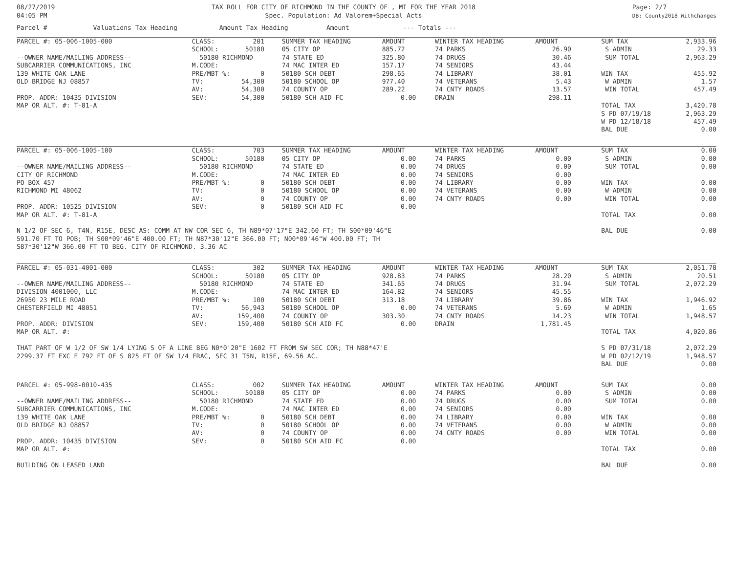08/27/2019
04:05 PM
TAX ROLL FOR CITY OF RICHMOND IN THE COUNTY OF , MI FOR THE YEAR 2018
Spec. Population: Ad Valorem+Special Acts
Page: 2/7
DB: County2018 Withchanges
Parcel # Valuations Tax Heading Amount Tax Heading Amount --- Totals ---
| PARCEL #: 05-006-1005-000 | CLASS: | 201 | | SUMMER TAX HEADING | AMOUNT | | WINTER TAX HEADING | AMOUNT | | SUM TAX | 2,933.96 |
| | SCHOOL: | 50180 | | 05 CITY OP | 885.72 | | 74 PARKS | 26.90 | | S ADMIN | 29.33 |
| --OWNER NAME/MAILING ADDRESS-- | 50180 RICHMOND | | | 74 STATE ED | 325.80 | | 74 DRUGS | 30.46 | | SUM TOTAL | 2,963.29 |
| SUBCARRIER COMMUNICATIONS, INC | M.CODE: | | | 74 MAC INTER ED | 157.17 | | 74 SENIORS | 43.44 | | | |
| 139 WHITE OAK LANE | PRE/MBT %: | 0 | | 50180 SCH DEBT | 298.65 | | 74 LIBRARY | 38.01 | | WIN TAX | 455.92 |
| OLD BRIDGE NJ 08857 | TV: | 54,300 | | 50180 SCHOOL OP | 977.40 | | 74 VETERANS | 5.43 | | W ADMIN | 1.57 |
| | AV: | 54,300 | | 74 COUNTY OP | 289.22 | | 74 CNTY ROADS | 13.57 | | WIN TOTAL | 457.49 |
| PROP. ADDR: 10435 DIVISION | SEV: | 54,300 | | 50180 SCH AID FC | 0.00 | | DRAIN | 298.11 | | | |
| MAP OR ALT. #: T-81-A | | | | | | | | | | TOTAL TAX | 3,420.78 |
| | | | | | | | | | | S PD 07/19/18 | 2,963.29 |
| | | | | | | | | | | W PD 12/18/18 | 457.49 |
| | | | | | | | | | | BAL DUE | 0.00 |
| PARCEL #: 05-006-1005-100 | CLASS: | 703 | | SUMMER TAX HEADING | AMOUNT | | WINTER TAX HEADING | AMOUNT | | SUM TAX | 0.00 |
| | SCHOOL: | 50180 | | 05 CITY OP | 0.00 | | 74 PARKS | 0.00 | | S ADMIN | 0.00 |
| --OWNER NAME/MAILING ADDRESS-- | 50180 RICHMOND | | | 74 STATE ED | 0.00 | | 74 DRUGS | 0.00 | | SUM TOTAL | 0.00 |
| CITY OF RICHMOND | M.CODE: | | | 74 MAC INTER ED | 0.00 | | 74 SENIORS | 0.00 | | | |
| PO BOX 457 | PRE/MBT %: | 0 | | 50180 SCH DEBT | 0.00 | | 74 LIBRARY | 0.00 | | WIN TAX | 0.00 |
| RICHMOND MI 48062 | TV: | 0 | | 50180 SCHOOL OP | 0.00 | | 74 VETERANS | 0.00 | | W ADMIN | 0.00 |
| | AV: | 0 | | 74 COUNTY OP | 0.00 | | 74 CNTY ROADS | 0.00 | | WIN TOTAL | 0.00 |
| PROP. ADDR: 10525 DIVISION | SEV: | 0 | | 50180 SCH AID FC | 0.00 | | | | | | |
| MAP OR ALT. #: T-81-A | | | | | | | | | | TOTAL TAX | 0.00 |
| N 1/2 OF SEC 6, T4N, R15E, DESC AS: COMM AT NW COR SEC 6, TH N89*07'17"E 342.60 FT; TH S00*09'46"E 591.70 FT TO POB; TH S00*09'46"E 400.00 FT; TH N87*30'12"E 366.00 FT; N00*09'46"W 400.00 FT; TH S87*30'12"W 366.00 FT TO BEG. CITY OF RICHMOND. 3.36 AC | | | | | | | | | | BAL DUE | 0.00 |
| PARCEL #: 05-031-4001-000 | CLASS: | 302 | | SUMMER TAX HEADING | AMOUNT | | WINTER TAX HEADING | AMOUNT | | SUM TAX | 2,051.78 |
| | SCHOOL: | 50180 | | 05 CITY OP | 928.83 | | 74 PARKS | 28.20 | | S ADMIN | 20.51 |
| --OWNER NAME/MAILING ADDRESS-- | 50180 RICHMOND | | | 74 STATE ED | 341.65 | | 74 DRUGS | 31.94 | | SUM TOTAL | 2,072.29 |
| DIVISION 4001000, LLC | M.CODE: | | | 74 MAC INTER ED | 164.82 | | 74 SENIORS | 45.55 | | | |
| 26950 23 MILE ROAD | PRE/MBT %: | 100 | | 50180 SCH DEBT | 313.18 | | 74 LIBRARY | 39.86 | | WIN TAX | 1,946.92 |
| CHESTERFIELD MI 48051 | TV: | 56,943 | | 50180 SCHOOL OP | 0.00 | | 74 VETERANS | 5.69 | | W ADMIN | 1.65 |
| | AV: | 159,400 | | 74 COUNTY OP | 303.30 | | 74 CNTY ROADS | 14.23 | | WIN TOTAL | 1,948.57 |
| PROP. ADDR: DIVISION | SEV: | 159,400 | | 50180 SCH AID FC | 0.00 | | DRAIN | 1,781.45 | | | |
| MAP OR ALT. #: | | | | | | | | | | TOTAL TAX | 4,020.86 |
| THAT PART OF W 1/2 OF SW 1/4 LYING S OF A LINE BEG N0*0'20"E 1602 FT FROM SW SEC COR; TH N88*47'E 2299.37 FT EXC E 792 FT OF S 825 FT OF SW 1/4 FRAC, SEC 31 T5N, R15E, 69.56 AC. | | | | | | | | | | S PD 07/31/18 | 2,072.29 |
| | | | | | | | | | | W PD 02/12/19 | 1,948.57 |
| | | | | | | | | | | BAL DUE | 0.00 |
| PARCEL #: 05-998-0010-435 | CLASS: | 002 | | SUMMER TAX HEADING | AMOUNT | | WINTER TAX HEADING | AMOUNT | | SUM TAX | 0.00 |
| | SCHOOL: | 50180 | | 05 CITY OP | 0.00 | | 74 PARKS | 0.00 | | S ADMIN | 0.00 |
| --OWNER NAME/MAILING ADDRESS-- | 50180 RICHMOND | | | 74 STATE ED | 0.00 | | 74 DRUGS | 0.00 | | SUM TOTAL | 0.00 |
| SUBCARRIER COMMUNICATIONS, INC | M.CODE: | | | 74 MAC INTER ED | 0.00 | | 74 SENIORS | 0.00 | | | |
| 139 WHITE OAK LANE | PRE/MBT %: | 0 | | 50180 SCH DEBT | 0.00 | | 74 LIBRARY | 0.00 | | WIN TAX | 0.00 |
| OLD BRIDGE NJ 08857 | TV: | 0 | | 50180 SCHOOL OP | 0.00 | | 74 VETERANS | 0.00 | | W ADMIN | 0.00 |
| | AV: | 0 | | 74 COUNTY OP | 0.00 | | 74 CNTY ROADS | 0.00 | | WIN TOTAL | 0.00 |
| PROP. ADDR: 10435 DIVISION | SEV: | 0 | | 50180 SCH AID FC | 0.00 | | | | | | |
| MAP OR ALT. #: | | | | | | | | | | TOTAL TAX | 0.00 |
| BUILDING ON LEASED LAND | | | | | | | | | | BAL DUE | 0.00 |